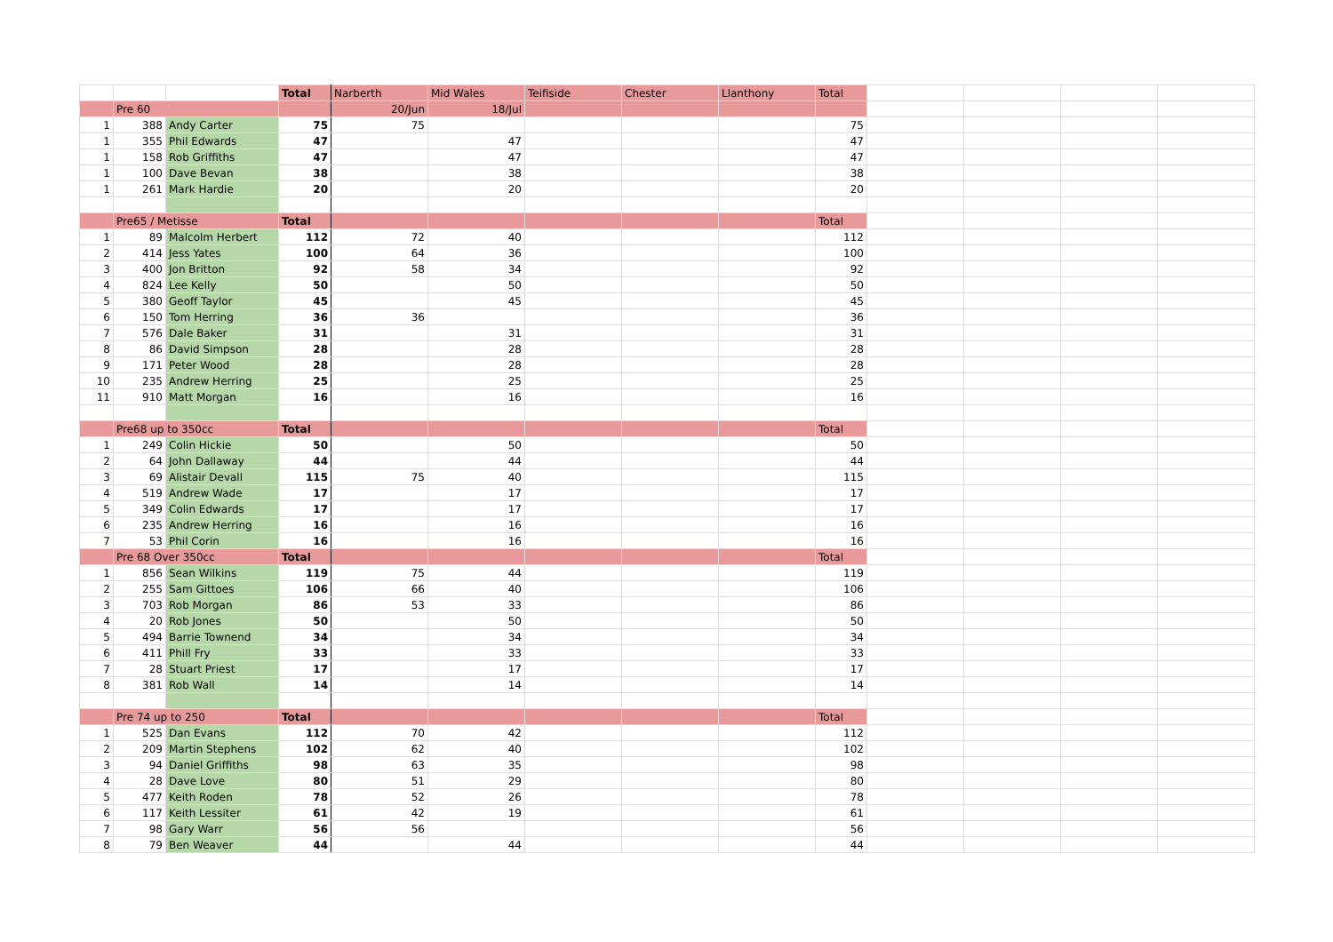| | | | Total | Narberth | Mid Wales | Teifiside | Chester | Llanthony | Total | | | | |
| | Pre 60 | | | 20/Jun | 18/Jul | | | | | | | | |
| 1 | 388 | Andy Carter | 75 | 75 | | | | | 75 | | | | |
| 1 | 355 | Phil Edwards | 47 | | 47 | | | | 47 | | | | |
| 1 | 158 | Rob Griffiths | 47 | | 47 | | | | 47 | | | | |
| 1 | 100 | Dave Bevan | 38 | | 38 | | | | 38 | | | | |
| 1 | 261 | Mark Hardie | 20 | | 20 | | | | 20 | | | | |
| | Pre65 / Metisse | | Total | | | | | | Total | | | | |
| 1 | 89 | Malcolm Herbert | 112 | 72 | 40 | | | | 112 | | | | |
| 2 | 414 | Jess Yates | 100 | 64 | 36 | | | | 100 | | | | |
| 3 | 400 | Jon Britton | 92 | 58 | 34 | | | | 92 | | | | |
| 4 | 824 | Lee Kelly | 50 | | 50 | | | | 50 | | | | |
| 5 | 380 | Geoff Taylor | 45 | | 45 | | | | 45 | | | | |
| 6 | 150 | Tom Herring | 36 | 36 | | | | | 36 | | | | |
| 7 | 576 | Dale Baker | 31 | | 31 | | | | 31 | | | | |
| 8 | 86 | David Simpson | 28 | | 28 | | | | 28 | | | | |
| 9 | 171 | Peter Wood | 28 | | 28 | | | | 28 | | | | |
| 10 | 235 | Andrew Herring | 25 | | 25 | | | | 25 | | | | |
| 11 | 910 | Matt Morgan | 16 | | 16 | | | | 16 | | | | |
| | Pre68 up to 350cc | | Total | | | | | | Total | | | | |
| 1 | 249 | Colin Hickie | 50 | | 50 | | | | 50 | | | | |
| 2 | 64 | John Dallaway | 44 | | 44 | | | | 44 | | | | |
| 3 | 69 | Alistair Devall | 115 | 75 | 40 | | | | 115 | | | | |
| 4 | 519 | Andrew Wade | 17 | | 17 | | | | 17 | | | | |
| 5 | 349 | Colin Edwards | 17 | | 17 | | | | 17 | | | | |
| 6 | 235 | Andrew Herring | 16 | | 16 | | | | 16 | | | | |
| 7 | 53 | Phil Corin | 16 | | 16 | | | | 16 | | | | |
| | Pre 68 Over 350cc | | Total | | | | | | Total | | | | |
| 1 | 856 | Sean Wilkins | 119 | 75 | 44 | | | | 119 | | | | |
| 2 | 255 | Sam Gittoes | 106 | 66 | 40 | | | | 106 | | | | |
| 3 | 703 | Rob Morgan | 86 | 53 | 33 | | | | 86 | | | | |
| 4 | 20 | Rob Jones | 50 | | 50 | | | | 50 | | | | |
| 5 | 494 | Barrie Townend | 34 | | 34 | | | | 34 | | | | |
| 6 | 411 | Phill Fry | 33 | | 33 | | | | 33 | | | | |
| 7 | 28 | Stuart Priest | 17 | | 17 | | | | 17 | | | | |
| 8 | 381 | Rob Wall | 14 | | 14 | | | | 14 | | | | |
| | Pre 74 up to 250 | | Total | | | | | | Total | | | | |
| 1 | 525 | Dan Evans | 112 | 70 | 42 | | | | 112 | | | | |
| 2 | 209 | Martin Stephens | 102 | 62 | 40 | | | | 102 | | | | |
| 3 | 94 | Daniel Griffiths | 98 | 63 | 35 | | | | 98 | | | | |
| 4 | 28 | Dave Love | 80 | 51 | 29 | | | | 80 | | | | |
| 5 | 477 | Keith Roden | 78 | 52 | 26 | | | | 78 | | | | |
| 6 | 117 | Keith Lessiter | 61 | 42 | 19 | | | | 61 | | | | |
| 7 | 98 | Gary Warr | 56 | 56 | | | | | 56 | | | | |
| 8 | 79 | Ben Weaver | 44 | | 44 | | | | 44 | | | | |